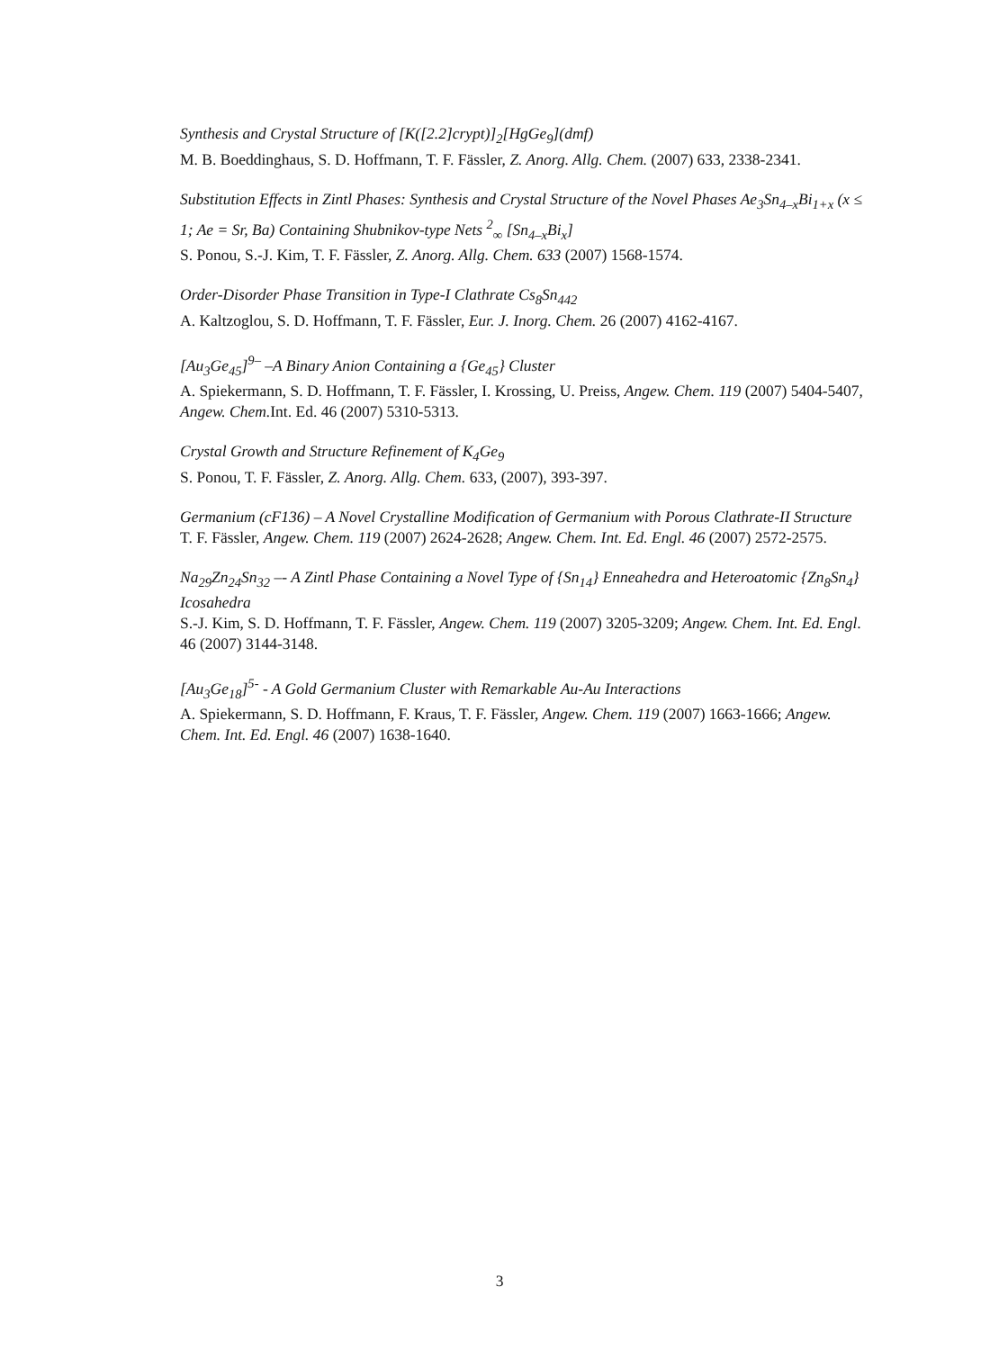Synthesis and Crystal Structure of [K([2.2]crypt)]<sub>2</sub>[HgGe<sub>9</sub>](dmf)
M. B. Boeddinghaus, S. D. Hoffmann, T. F. Fässler, Z. Anorg. Allg. Chem. (2007) 633, 2338-2341.
Substitution Effects in Zintl Phases: Synthesis and Crystal Structure of the Novel Phases Ae<sub>3</sub>Sn<sub>4–x</sub>Bi<sub>1+x</sub> (x ≤ 1; Ae = Sr, Ba) Containing Shubnikov-type Nets <sup>2</sup><sub>∞</sub> [Sn<sub>4–x</sub>Bi<sub>x</sub>]
S. Ponou, S.-J. Kim, T. F. Fässler, Z. Anorg. Allg. Chem. 633 (2007) 1568-1574.
Order-Disorder Phase Transition in Type-I Clathrate Cs<sub>8</sub>Sn<sub>442</sub>
A. Kaltzoglou, S. D. Hoffmann, T. F. Fässler, Eur. J. Inorg. Chem. 26 (2007) 4162-4167.
[Au<sub>3</sub>Ge<sub>45</sub>]<sup>9–</sup> –A Binary Anion Containing a {Ge<sub>45</sub>} Cluster
A. Spiekermann, S. D. Hoffmann, T. F. Fässler, I. Krossing, U. Preiss, Angew. Chem. 119 (2007) 5404-5407, Angew. Chem. Int. Ed. 46 (2007) 5310-5313.
Crystal Growth and Structure Refinement of K<sub>4</sub>Ge<sub>9</sub>
S. Ponou, T. F. Fässler, Z. Anorg. Allg. Chem. 633, (2007), 393-397.
Germanium (cF136) – A Novel Crystalline Modification of Germanium with Porous Clathrate-II Structure
T. F. Fässler, Angew. Chem. 119 (2007) 2624-2628; Angew. Chem. Int. Ed. Engl. 46 (2007) 2572-2575.
Na<sub>29</sub>Zn<sub>24</sub>Sn<sub>32</sub> –- A Zintl Phase Containing a Novel Type of {Sn<sub>14</sub>} Enneahedra and Heteroatomic {Zn<sub>8</sub>Sn<sub>4</sub>} Icosahedra
S.-J. Kim, S. D. Hoffmann, T. F. Fässler, Angew. Chem. 119 (2007) 3205-3209; Angew. Chem. Int. Ed. Engl. 46 (2007) 3144-3148.
[Au<sub>3</sub>Ge<sub>18</sub>]<sup>5-</sup> - A Gold Germanium Cluster with Remarkable Au-Au Interactions
A. Spiekermann, S. D. Hoffmann, F. Kraus, T. F. Fässler, Angew. Chem. 119 (2007) 1663-1666; Angew. Chem. Int. Ed. Engl. 46 (2007) 1638-1640.
3